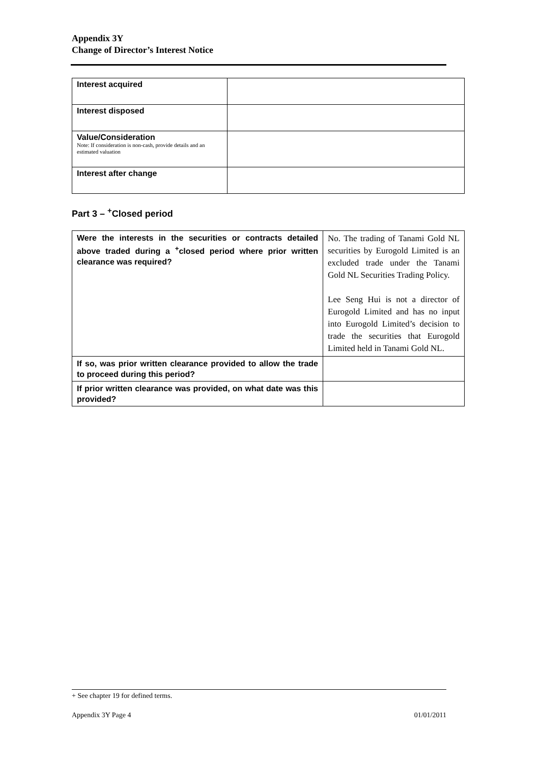Appendix 3Y
Change of Director’s Interest Notice
| Interest acquired | |
| Interest disposed | |
| Value/Consideration Note: If consideration is non-cash, provide details and an estimated valuation | |
| Interest after change | |
Part 3 – <sup>+</sup>Closed period
| Were the interests in the securities or contracts detailed above traded during a <sup>+</sup>closed period where prior written clearance was required? | No. The trading of Tanami Gold NL securities by Eurogold Limited is an excluded trade under the Tanami Gold NL Securities Trading Policy. Lee Seng Hui is not a director of Eurogold Limited and has no input into Eurogold Limited’s decision to trade the securities that Eurogold Limited held in Tanami Gold NL. |
| If so, was prior written clearance provided to allow the trade to proceed during this period? | |
| If prior written clearance was provided, on what date was this provided? | |
+ See chapter 19 for defined terms.
Appendix 3Y Page 4 01/01/2011